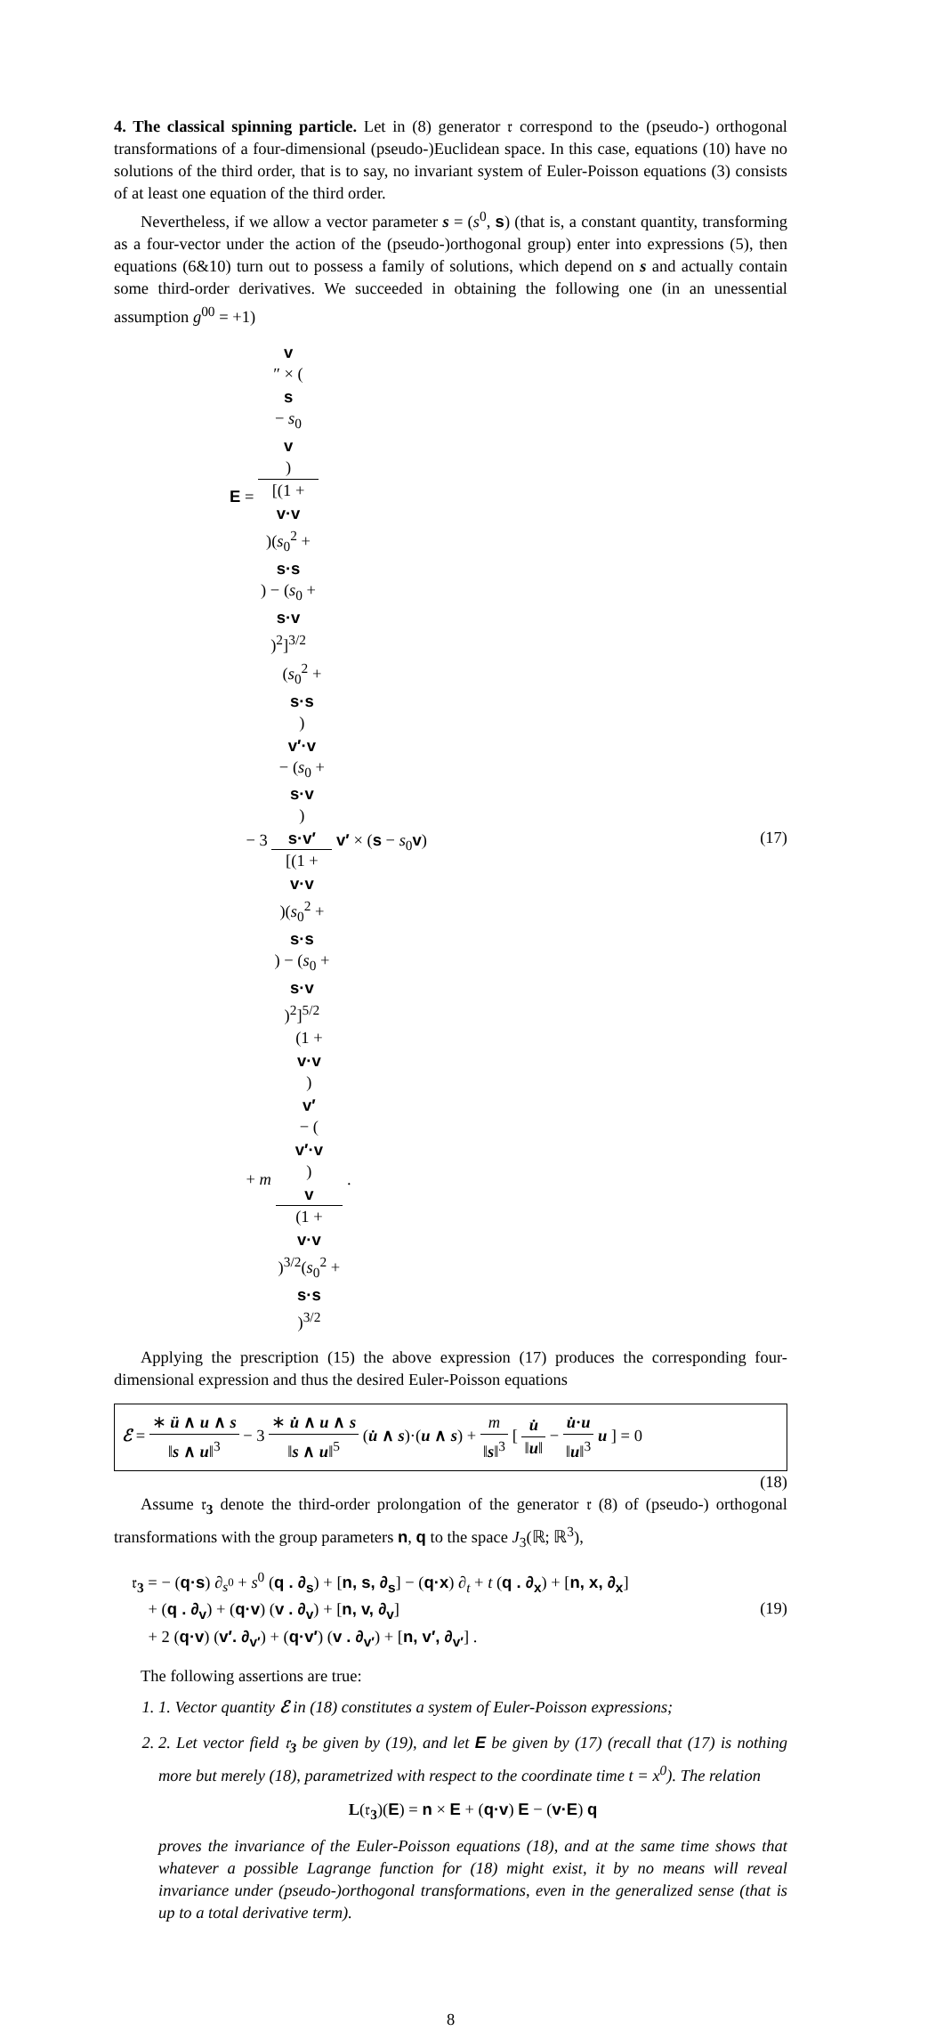4. The classical spinning particle. Let in (8) generator 𝔯 correspond to the (pseudo-) orthogonal transformations of a four-dimensional (pseudo-)Euclidean space. In this case, equations (10) have no solutions of the third order, that is to say, no invariant system of Euler-Poisson equations (3) consists of at least one equation of the third order.
Nevertheless, if we allow a vector parameter s = (s<sup>0</sup>, s) (that is, a constant quantity, transforming as a four-vector under the action of the (pseudo-)orthogonal group) enter into expressions (5), then equations (6&10) turn out to possess a family of solutions, which depend on s and actually contain some third-order derivatives. We succeeded in obtaining the following one (in an unessential assumption g<sup>00</sup> = +1)
E = v
″ × (s
− s<sub>0</sub>
v) [(1 +
v·v)(s<sub>0</sub><sup>2</sup> +
s·s) − (s<sub>0</sub> +
s·v)<sup>2</sup>]<sup>3/2</sup>
− 3 (s<sub>0</sub><sup>2</sup> +
s·s)
v′·v
− (s<sub>0</sub> +
s·v)
s·v′ [(1 +
v·v)(s<sub>0</sub><sup>2</sup> +
s·s) − (s<sub>0</sub> +
s·v)<sup>2</sup>]<sup>5/2</sup> v′ × (s − s<sub>0</sub>v)
+ m (1 +
v·v)
v′
− (v′·v)
v (1 +
v·v)<sup>3/2</sup>(s<sub>0</sub><sup>2</sup> +
s·s)<sup>3/2</sup> .
(17)
Applying the prescription (15) the above expression (17) produces the corresponding four-dimensional expression and thus the desired Euler-Poisson equations
ℰ = ∗ ü ∧ u ∧ s ‖s ∧ u‖<sup>3</sup> − 3 ∗ u̇ ∧ u ∧ s ‖s ∧ u‖<sup>5</sup> (u̇ ∧ s)·(u ∧ s) + m ‖s‖<sup>3</sup> [ u̇ ‖u‖ − u̇·u ‖u‖<sup>3</sup> u ] = 0
(18)
Assume 𝔯<sub>3</sub> denote the third-order prolongation of the generator 𝔯 (8) of (pseudo-) orthogonal transformations with the group parameters n, q to the space J<sub>3</sub>(ℝ; ℝ<sup>3</sup>),
𝔯<sub>3</sub> = − (q·s) ∂<sub>s<sup>0</sup></sub> + s<sup>0</sup> (q . ∂<sub>s</sub>) + [n, s, ∂<sub>s</sub>] − (q·x) ∂<sub>t</sub> + t (q . ∂<sub>x</sub>) + [n, x, ∂<sub>x</sub>]
+ (q . ∂<sub>v</sub>) + (q·v) (v . ∂<sub>v</sub>) + [n, v, ∂<sub>v</sub>]
+ 2 (q·v) (v′. ∂<sub>v′</sub>) + (q·v′) (v . ∂<sub>v′</sub>) + [n, v′, ∂<sub>v′</sub>] .
(19)
The following assertions are true:
1. 1. Vector quantity ℰ in (18) constitutes a system of Euler-Poisson expressions;
2. 2. Let vector field 𝔯<sub>3</sub> be given by (19), and let E be given by (17) (recall that (17) is nothing more but merely (18), parametrized with respect to the coordinate time t = x<sup>0</sup>). The relation
L(𝔯<sub>3</sub>)(E) = n × E + (q·v) E − (v·E) q
proves the invariance of the Euler-Poisson equations (18), and at the same time shows that whatever a possible Lagrange function for (18) might exist, it by no means will reveal invariance under (pseudo-)orthogonal transformations, even in the generalized sense (that is up to a total derivative term).
8